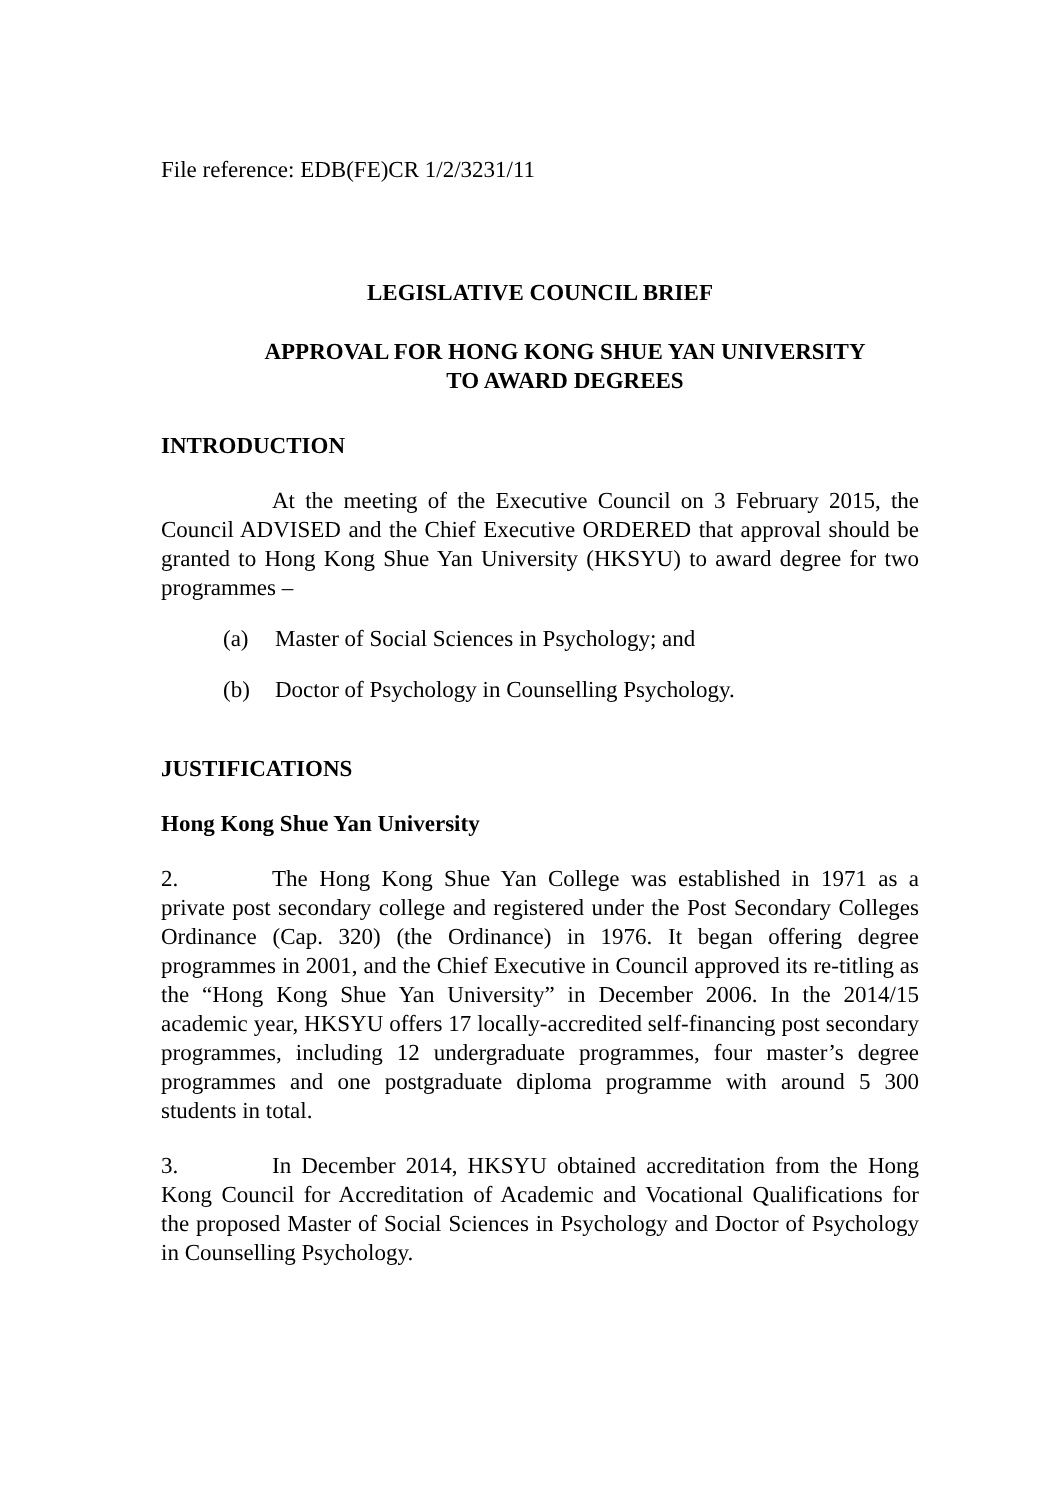File reference: EDB(FE)CR 1/2/3231/11
LEGISLATIVE COUNCIL BRIEF
APPROVAL FOR HONG KONG SHUE YAN UNIVERSITY
TO AWARD DEGREES
INTRODUCTION
At the meeting of the Executive Council on 3 February 2015, the Council ADVISED and the Chief Executive ORDERED that approval should be granted to Hong Kong Shue Yan University (HKSYU) to award degree for two programmes –
(a) Master of Social Sciences in Psychology; and
(b) Doctor of Psychology in Counselling Psychology.
JUSTIFICATIONS
Hong Kong Shue Yan University
2. The Hong Kong Shue Yan College was established in 1971 as a private post secondary college and registered under the Post Secondary Colleges Ordinance (Cap. 320) (the Ordinance) in 1976. It began offering degree programmes in 2001, and the Chief Executive in Council approved its re-titling as the “Hong Kong Shue Yan University” in December 2006. In the 2014/15 academic year, HKSYU offers 17 locally-accredited self-financing post secondary programmes, including 12 undergraduate programmes, four master’s degree programmes and one postgraduate diploma programme with around 5 300 students in total.
3. In December 2014, HKSYU obtained accreditation from the Hong Kong Council for Accreditation of Academic and Vocational Qualifications for the proposed Master of Social Sciences in Psychology and Doctor of Psychology in Counselling Psychology.